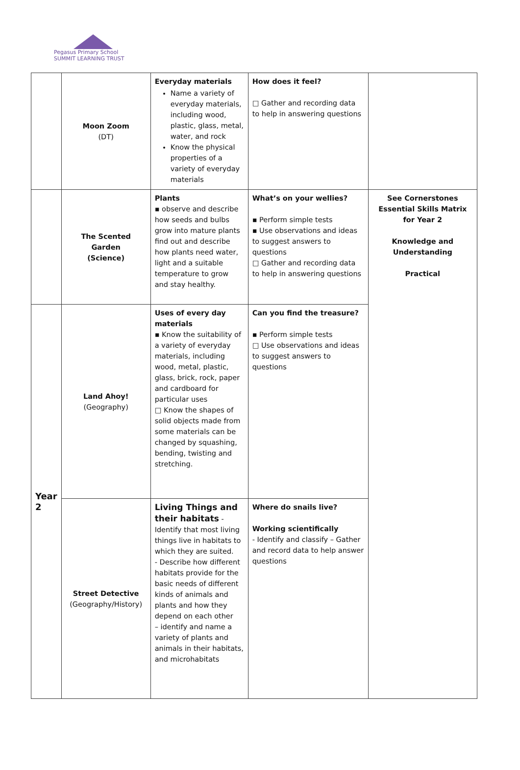Pegasus Primary School
SUMMIT LEARNING TRUST
| | Moon Zoom (DT) | Everyday materials Name a variety of everyday materials, including wood, plastic, glass, metal, water, and rock Know the physical properties of a variety of everyday materials | How does it feel? □ Gather and recording data to help in answering questions | |
| | The Scented Garden (Science) | Plants ▪ observe and describe how seeds and bulbs grow into mature plants find out and describe how plants need water, light and a suitable temperature to grow and stay healthy. | What’s on your wellies? ▪ Perform simple tests ▪ Use observations and ideas to suggest answers to questions □ Gather and recording data to help in answering questions | See Cornerstones Essential Skills Matrix for Year 2 Knowledge and Understanding Practical |
| Year 2 | Land Ahoy! (Geography) | Uses of every day materials ▪ Know the suitability of a variety of everyday materials, including wood, metal, plastic, glass, brick, rock, paper and cardboard for particular uses □ Know the shapes of solid objects made from some materials can be changed by squashing, bending, twisting and stretching. | Can you find the treasure? ▪ Perform simple tests □ Use observations and ideas to suggest answers to questions | |
| | Street Detective (Geography/History) | Living Things and their habitats - Identify that most living things live in habitats to which they are suited. - Describe how different habitats provide for the basic needs of different kinds of animals and plants and how they depend on each other – identify and name a variety of plants and animals in their habitats, and microhabitats | Where do snails live? Working scientifically - Identify and classify – Gather and record data to help answer questions | |